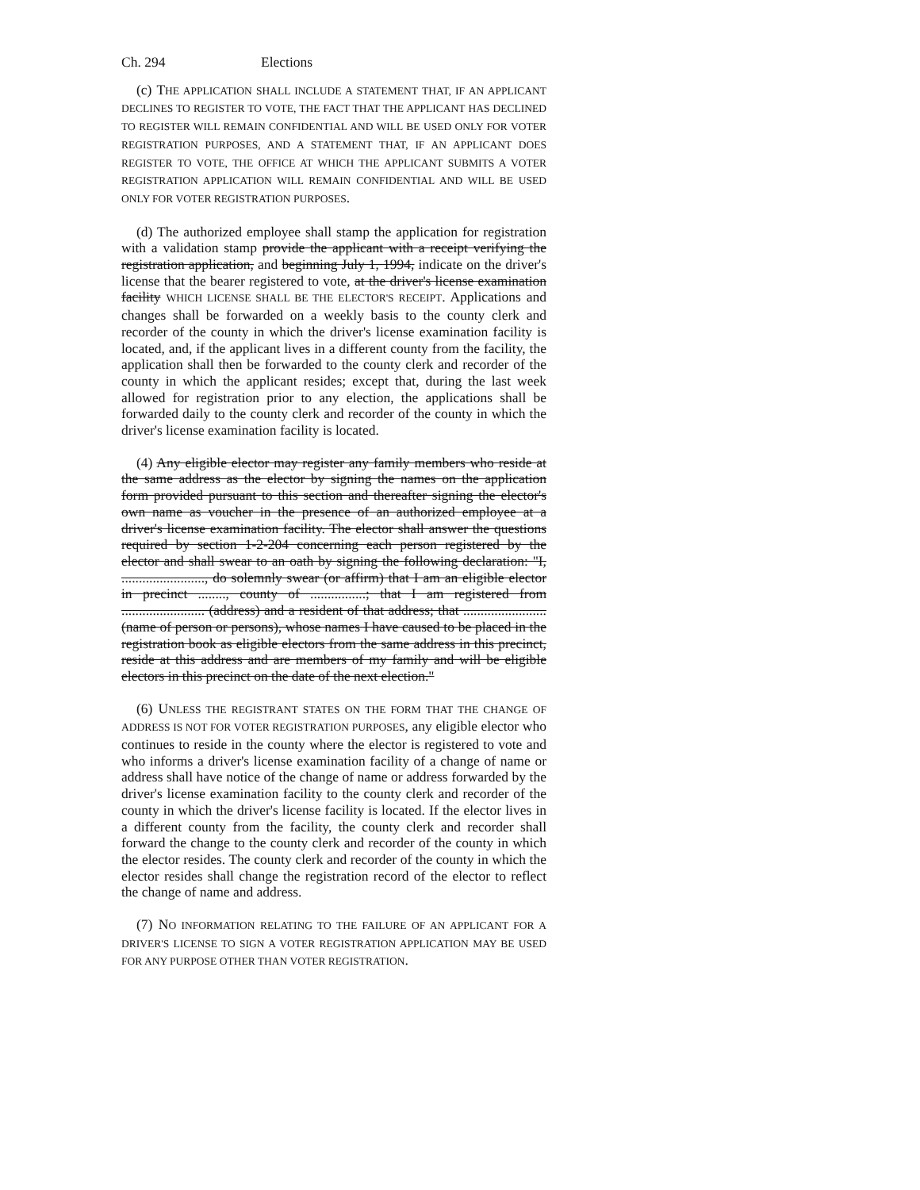Ch. 294 Elections
(c) THE APPLICATION SHALL INCLUDE A STATEMENT THAT, IF AN APPLICANT DECLINES TO REGISTER TO VOTE, THE FACT THAT THE APPLICANT HAS DECLINED TO REGISTER WILL REMAIN CONFIDENTIAL AND WILL BE USED ONLY FOR VOTER REGISTRATION PURPOSES, AND A STATEMENT THAT, IF AN APPLICANT DOES REGISTER TO VOTE, THE OFFICE AT WHICH THE APPLICANT SUBMITS A VOTER REGISTRATION APPLICATION WILL REMAIN CONFIDENTIAL AND WILL BE USED ONLY FOR VOTER REGISTRATION PURPOSES.
(d) The authorized employee shall stamp the application for registration with a validation stamp provide the applicant with a receipt verifying the registration application, and beginning July 1, 1994, indicate on the driver's license that the bearer registered to vote, at the driver's license examination facility WHICH LICENSE SHALL BE THE ELECTOR'S RECEIPT. Applications and changes shall be forwarded on a weekly basis to the county clerk and recorder of the county in which the driver's license examination facility is located, and, if the applicant lives in a different county from the facility, the application shall then be forwarded to the county clerk and recorder of the county in which the applicant resides; except that, during the last week allowed for registration prior to any election, the applications shall be forwarded daily to the county clerk and recorder of the county in which the driver's license examination facility is located.
(4) Any eligible elector may register any family members who reside at the same address as the elector by signing the names on the application form provided pursuant to this section and thereafter signing the elector's own name as voucher in the presence of an authorized employee at a driver's license examination facility. The elector shall answer the questions required by section 1-2-204 concerning each person registered by the elector and shall swear to an oath by signing the following declaration: "I, ........................, do solemnly swear (or affirm) that I am an eligible elector in precinct ........, county of ................; that I am registered from ........................ (address) and a resident of that address; that ........................(name of person or persons), whose names I have caused to be placed in the registration book as eligible electors from the same address in this precinct, reside at this address and are members of my family and will be eligible electors in this precinct on the date of the next election."
(6) UNLESS THE REGISTRANT STATES ON THE FORM THAT THE CHANGE OF ADDRESS IS NOT FOR VOTER REGISTRATION PURPOSES, any eligible elector who continues to reside in the county where the elector is registered to vote and who informs a driver's license examination facility of a change of name or address shall have notice of the change of name or address forwarded by the driver's license examination facility to the county clerk and recorder of the county in which the driver's license facility is located. If the elector lives in a different county from the facility, the county clerk and recorder shall forward the change to the county clerk and recorder of the county in which the elector resides. The county clerk and recorder of the county in which the elector resides shall change the registration record of the elector to reflect the change of name and address.
(7) NO INFORMATION RELATING TO THE FAILURE OF AN APPLICANT FOR A DRIVER'S LICENSE TO SIGN A VOTER REGISTRATION APPLICATION MAY BE USED FOR ANY PURPOSE OTHER THAN VOTER REGISTRATION.